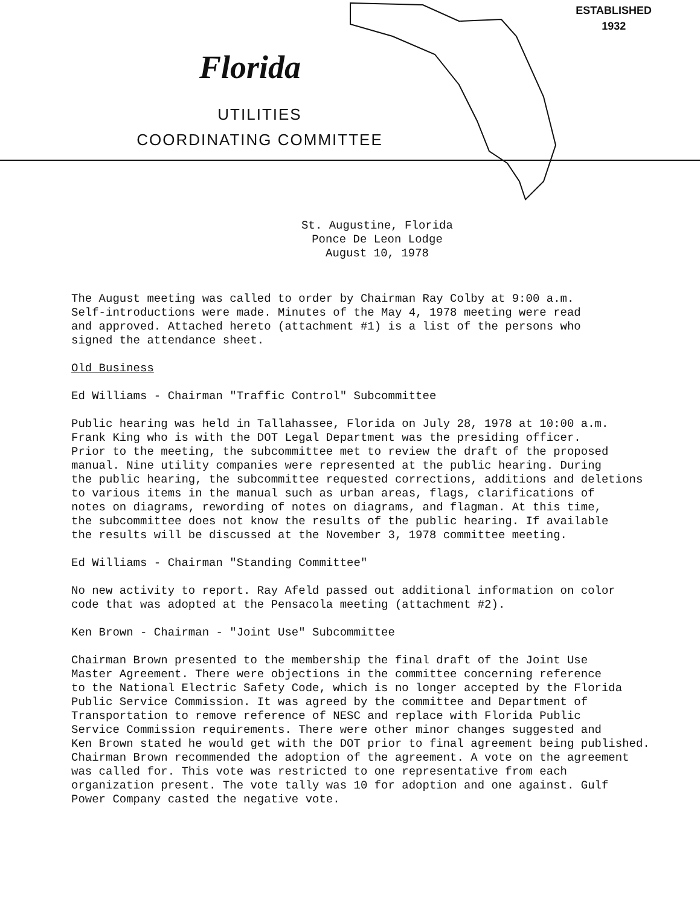ESTABLISHED
1932
Florida
UTILITIES
COORDINATING COMMITTEE
St. Augustine, Florida
Ponce De Leon Lodge
August 10, 1978
The August meeting was called to order by Chairman Ray Colby at 9:00 a.m. Self-introductions were made. Minutes of the May 4, 1978 meeting were read and approved. Attached hereto (attachment #1) is a list of the persons who signed the attendance sheet.
Old Business
Ed Williams - Chairman "Traffic Control" Subcommittee
Public hearing was held in Tallahassee, Florida on July 28, 1978 at 10:00 a.m. Frank King who is with the DOT Legal Department was the presiding officer. Prior to the meeting, the subcommittee met to review the draft of the proposed manual. Nine utility companies were represented at the public hearing. During the public hearing, the subcommittee requested corrections, additions and deletions to various items in the manual such as urban areas, flags, clarifications of notes on diagrams, rewording of notes on diagrams, and flagman. At this time, the subcommittee does not know the results of the public hearing. If available the results will be discussed at the November 3, 1978 committee meeting.
Ed Williams - Chairman "Standing Committee"
No new activity to report. Ray Afeld passed out additional information on color code that was adopted at the Pensacola meeting (attachment #2).
Ken Brown - Chairman - "Joint Use" Subcommittee
Chairman Brown presented to the membership the final draft of the Joint Use Master Agreement. There were objections in the committee concerning reference to the National Electric Safety Code, which is no longer accepted by the Florida Public Service Commission. It was agreed by the committee and Department of Transportation to remove reference of NESC and replace with Florida Public Service Commission requirements. There were other minor changes suggested and Ken Brown stated he would get with the DOT prior to final agreement being published. Chairman Brown recommended the adoption of the agreement. A vote on the agreement was called for. This vote was restricted to one representative from each organization present. The vote tally was 10 for adoption and one against. Gulf Power Company casted the negative vote.